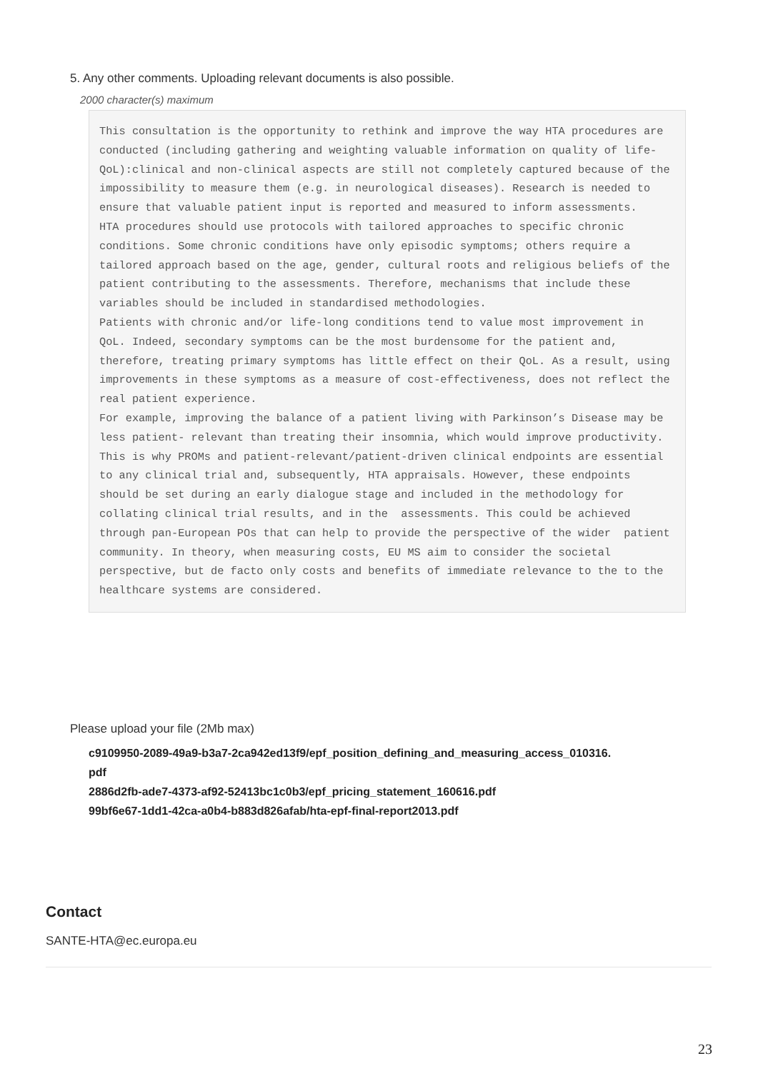5. Any other comments. Uploading relevant documents is also possible.
2000 character(s) maximum
This consultation is the opportunity to rethink and improve the way HTA procedures are conducted (including gathering and weighting valuable information on quality of life-QoL):clinical and non-clinical aspects are still not completely captured because of the impossibility to measure them (e.g. in neurological diseases). Research is needed to ensure that valuable patient input is reported and measured to inform assessments. HTA procedures should use protocols with tailored approaches to specific chronic conditions. Some chronic conditions have only episodic symptoms; others require a tailored approach based on the age, gender, cultural roots and religious beliefs of the patient contributing to the assessments. Therefore, mechanisms that include these variables should be included in standardised methodologies. Patients with chronic and/or life-long conditions tend to value most improvement in QoL. Indeed, secondary symptoms can be the most burdensome for the patient and, therefore, treating primary symptoms has little effect on their QoL. As a result, using improvements in these symptoms as a measure of cost-effectiveness, does not reflect the real patient experience. For example, improving the balance of a patient living with Parkinson’s Disease may be less patient- relevant than treating their insomnia, which would improve productivity. This is why PROMs and patient-relevant/patient-driven clinical endpoints are essential to any clinical trial and, subsequently, HTA appraisals. However, these endpoints should be set during an early dialogue stage and included in the methodology for collating clinical trial results, and in the assessments. This could be achieved through pan-European POs that can help to provide the perspective of the wider patient community. In theory, when measuring costs, EU MS aim to consider the societal perspective, but de facto only costs and benefits of immediate relevance to the to the healthcare systems are considered.
Please upload your file (2Mb max)
c9109950-2089-49a9-b3a7-2ca942ed13f9/epf_position_defining_and_measuring_access_010316.
pdf
2886d2fb-ade7-4373-af92-52413bc1c0b3/epf_pricing_statement_160616.pdf
99bf6e67-1dd1-42ca-a0b4-b883d826afab/hta-epf-final-report2013.pdf
Contact
SANTE-HTA@ec.europa.eu
23